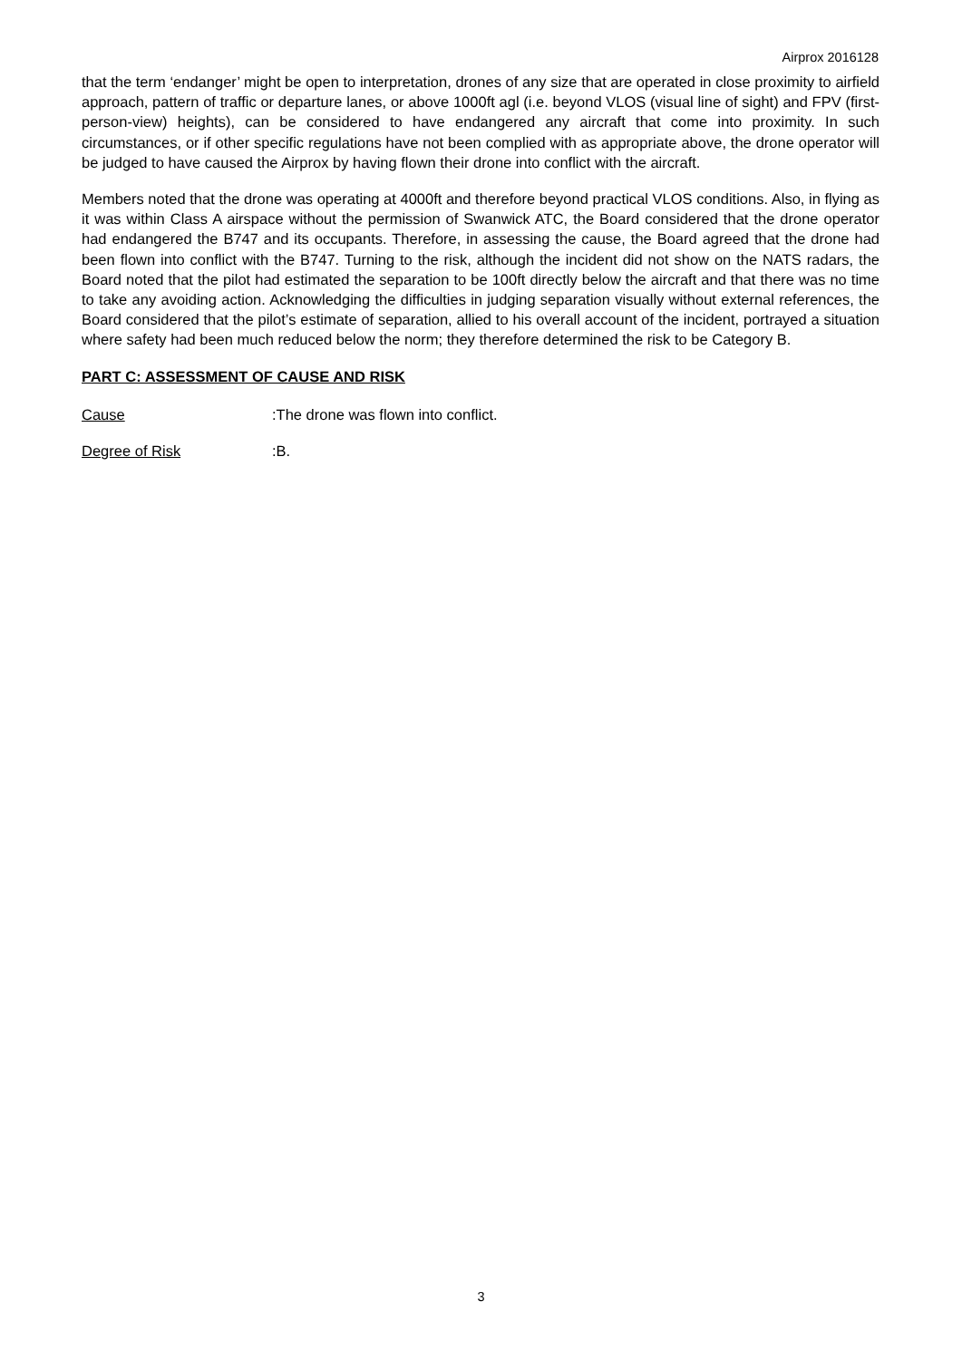Airprox 2016128
that the term ‘endanger’ might be open to interpretation, drones of any size that are operated in close proximity to airfield approach, pattern of traffic or departure lanes, or above 1000ft agl (i.e. beyond VLOS (visual line of sight) and FPV (first-person-view) heights), can be considered to have endangered any aircraft that come into proximity. In such circumstances, or if other specific regulations have not been complied with as appropriate above, the drone operator will be judged to have caused the Airprox by having flown their drone into conflict with the aircraft.
Members noted that the drone was operating at 4000ft and therefore beyond practical VLOS conditions. Also, in flying as it was within Class A airspace without the permission of Swanwick ATC, the Board considered that the drone operator had endangered the B747 and its occupants. Therefore, in assessing the cause, the Board agreed that the drone had been flown into conflict with the B747. Turning to the risk, although the incident did not show on the NATS radars, the Board noted that the pilot had estimated the separation to be 100ft directly below the aircraft and that there was no time to take any avoiding action. Acknowledging the difficulties in judging separation visually without external references, the Board considered that the pilot’s estimate of separation, allied to his overall account of the incident, portrayed a situation where safety had been much reduced below the norm; they therefore determined the risk to be Category B.
PART C: ASSESSMENT OF CAUSE AND RISK
Cause: The drone was flown into conflict.
Degree of Risk: B.
3